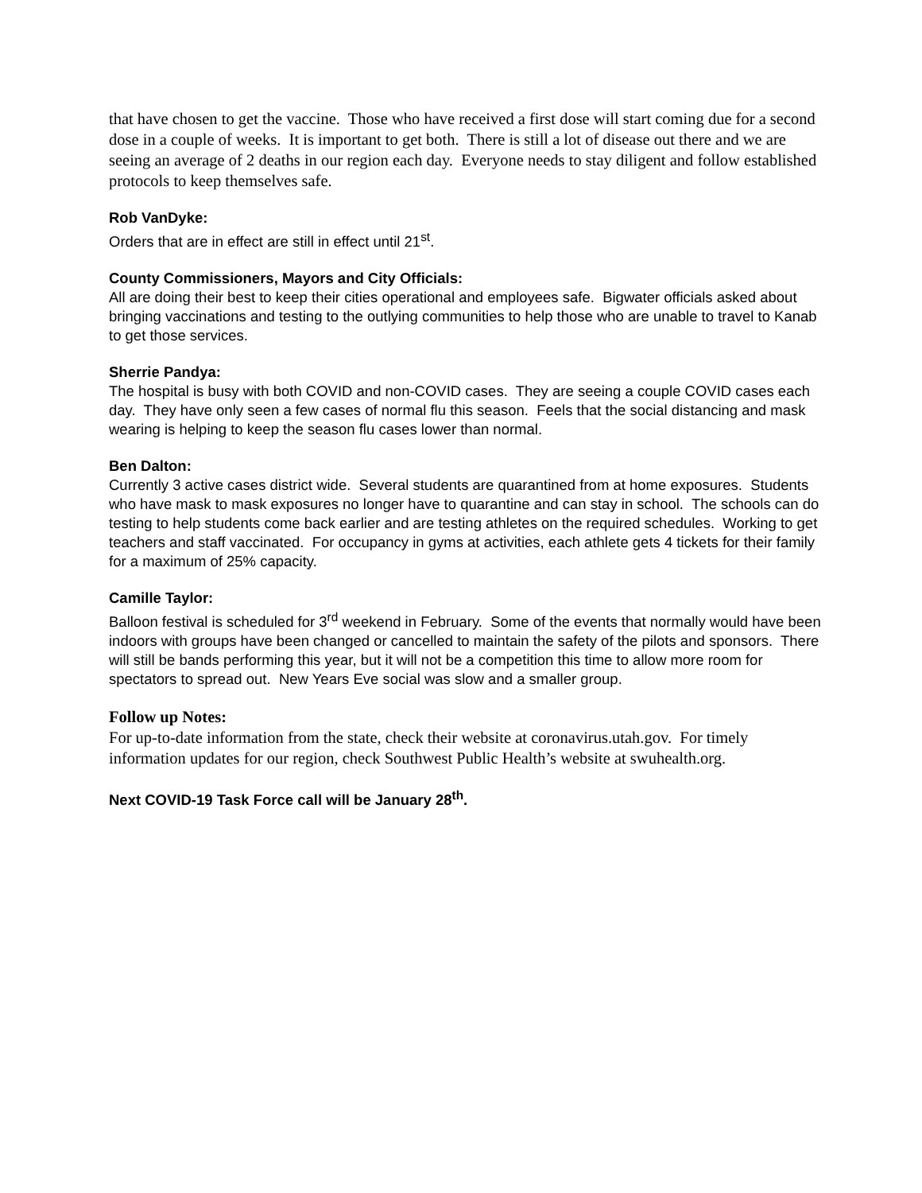that have chosen to get the vaccine. Those who have received a first dose will start coming due for a second dose in a couple of weeks. It is important to get both. There is still a lot of disease out there and we are seeing an average of 2 deaths in our region each day. Everyone needs to stay diligent and follow established protocols to keep themselves safe.
Rob VanDyke:
Orders that are in effect are still in effect until 21<sup>st</sup>.
County Commissioners, Mayors and City Officials:
All are doing their best to keep their cities operational and employees safe. Bigwater officials asked about bringing vaccinations and testing to the outlying communities to help those who are unable to travel to Kanab to get those services.
Sherrie Pandya:
The hospital is busy with both COVID and non-COVID cases. They are seeing a couple COVID cases each day. They have only seen a few cases of normal flu this season. Feels that the social distancing and mask wearing is helping to keep the season flu cases lower than normal.
Ben Dalton:
Currently 3 active cases district wide. Several students are quarantined from at home exposures. Students who have mask to mask exposures no longer have to quarantine and can stay in school. The schools can do testing to help students come back earlier and are testing athletes on the required schedules. Working to get teachers and staff vaccinated. For occupancy in gyms at activities, each athlete gets 4 tickets for their family for a maximum of 25% capacity.
Camille Taylor:
Balloon festival is scheduled for 3<sup>rd</sup> weekend in February. Some of the events that normally would have been indoors with groups have been changed or cancelled to maintain the safety of the pilots and sponsors. There will still be bands performing this year, but it will not be a competition this time to allow more room for spectators to spread out. New Years Eve social was slow and a smaller group.
Follow up Notes:
For up-to-date information from the state, check their website at coronavirus.utah.gov. For timely information updates for our region, check Southwest Public Health’s website at swuhealth.org.
Next COVID-19 Task Force call will be January 28<sup>th</sup>.